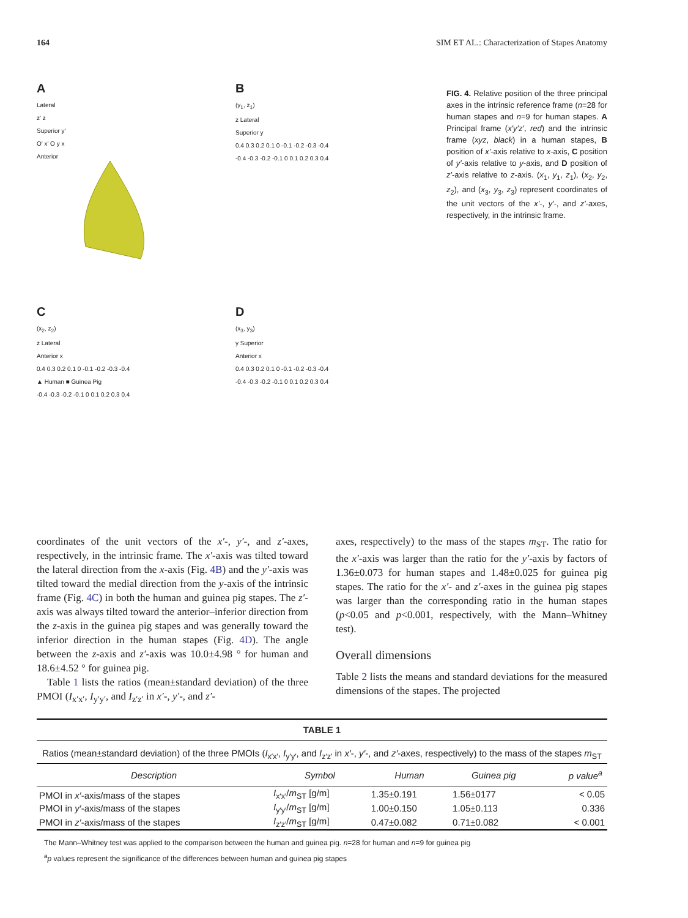164 SIM ET AL.: Characterization of Stapes Anatomy
A
Lateral
z′ z
Superior y′
O′ x′ O y x
Anterior
B
(y<sub>1</sub>, z<sub>1</sub>)
z Lateral
Superior y
0.4 0.3 0.2 0.1 0 -0.1 -0.2 -0.3 -0.4
-0.4 -0.3 -0.2 -0.1 0 0.1 0.2 0.3 0.4
C
(x<sub>2</sub>, z<sub>2</sub>)
z Lateral
Anterior x
0.4 0.3 0.2 0.1 0 -0.1 -0.2 -0.3 -0.4
▲ Human ■ Guinea Pig
-0.4 -0.3 -0.2 -0.1 0 0.1 0.2 0.3 0.4
D
(x<sub>3</sub>, y<sub>3</sub>)
y Superior
Anterior x
0.4 0.3 0.2 0.1 0 -0.1 -0.2 -0.3 -0.4
-0.4 -0.3 -0.2 -0.1 0 0.1 0.2 0.3 0.4
FIG. 4. Relative position of the three principal axes in the intrinsic reference frame (n=28 for human stapes and n=9 for human stapes. A Principal frame (x′y′z′, red) and the intrinsic frame (xyz, black) in a human stapes, B position of x′-axis relative to x-axis, C position of y′-axis relative to y-axis, and D position of z′-axis relative to z-axis. (x<sub>1</sub>, y<sub>1</sub>, z<sub>1</sub>), (x<sub>2</sub>, y<sub>2</sub>, z<sub>2</sub>), and (x<sub>3</sub>, y<sub>3</sub>, z<sub>3</sub>) represent coordinates of the unit vectors of the x′-, y′-, and z′-axes, respectively, in the intrinsic frame.
coordinates of the unit vectors of the x′-, y′-, and z′-axes, respectively, in the intrinsic frame. The x′-axis was tilted toward the lateral direction from the x-axis (Fig. 4B) and the y′-axis was tilted toward the medial direction from the y-axis of the intrinsic frame (Fig. 4C) in both the human and guinea pig stapes. The z′-axis was always tilted toward the anterior–inferior direction from the z-axis in the guinea pig stapes and was generally toward the inferior direction in the human stapes (Fig. 4D). The angle between the z-axis and z′-axis was 10.0±4.98 ° for human and 18.6±4.52 ° for guinea pig.
 Table 1 lists the ratios (mean±standard deviation) of the three PMOI (I<sub>x′x′</sub>, I<sub>y′y′</sub>, and I<sub>z′z′</sub> in x′-, y′-, and z′-
axes, respectively) to the mass of the stapes m<sub>ST</sub>. The ratio for the x′-axis was larger than the ratio for the y′-axis by factors of 1.36±0.073 for human stapes and 1.48±0.025 for guinea pig stapes. The ratio for the x′- and z′-axes in the guinea pig stapes was larger than the corresponding ratio in the human stapes (p<0.05 and p<0.001, respectively, with the Mann–Whitney test).
Overall dimensions
Table 2 lists the means and standard deviations for the measured dimensions of the stapes. The projected
| TABLE 1 | | | | |
| Ratios (mean±standard deviation) of the three PMOIs ( I<sub>x′x′</sub>, I<sub>y′y′</sub>, and I<sub>z′z′</sub> in x′ -, y′ -, and z′ -axes, respectively) to the mass of the stapes m<sub>ST</sub> | | | | |
| Description | Symbol | Human | Guinea pig | p value<sup>a</sup> |
| PMOI in x′ -axis/mass of the stapes | I<sub>x′x′</sub>/ m<sub>ST</sub> [g/m] | 1.35±0.191 | 1.56±0177 | < 0.05 |
| PMOI in y′ -axis/mass of the stapes | I<sub>y′y′</sub>/ m<sub>ST</sub> [g/m] | 1.00±0.150 | 1.05±0.113 | 0.336 |
| PMOI in z′ -axis/mass of the stapes | I<sub>z′z′</sub>/ m<sub>ST</sub> [g/m] | 0.47±0.082 | 0.71±0.082 | < 0.001 |
The Mann–Whitney test was applied to the comparison between the human and guinea pig. n=28 for human and n=9 for guinea pig
<sup>a</sup> p values represent the significance of the differences between human and guinea pig stapes